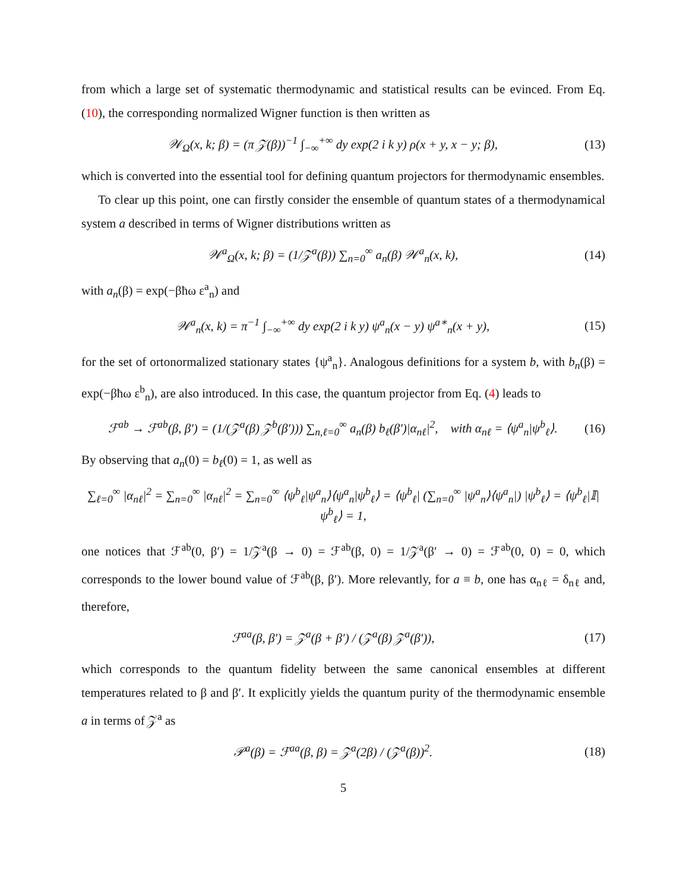from which a large set of systematic thermodynamic and statistical results can be evinced. From Eq. (10), the corresponding normalized Wigner function is then written as
𝒲<sub>Ω</sub>(x, k; β) = (π 𝒵(β))<sup>−1</sup> ∫<sub>−∞</sub><sup>+∞</sup> dy exp(2 i k y) ρ(x + y, x − y; β), (13)
which is converted into the essential tool for defining quantum projectors for thermodynamic ensembles.
To clear up this point, one can firstly consider the ensemble of quantum states of a thermodynamical system a described in terms of Wigner distributions written as
𝒲<sup>a</sup><sub>Ω</sub>(x, k; β) = (1/𝒵<sup>a</sup>(β)) ∑<sub>n=0</sub><sup>∞</sup> a<sub>n</sub>(β) 𝒲<sup>a</sup><sub>n</sub>(x, k), (14)
with a<sub>n</sub>(β) = exp(−βħω ε<sup>a</sup><sub>n</sub>) and
𝒲<sup>a</sup><sub>n</sub>(x, k) = π<sup>−1</sup> ∫<sub>−∞</sub><sup>+∞</sup> dy exp(2 i k y) ψ<sup>a</sup><sub>n</sub>(x − y) ψ<sup>a∗</sup><sub>n</sub>(x + y), (15)
for the set of ortonormalized stationary states {ψ<sup>a</sup><sub>n</sub>}. Analogous definitions for a system b, with b<sub>n</sub>(β) = exp(−βħω ε<sup>b</sup><sub>n</sub>), are also introduced. In this case, the quantum projector from Eq. (4) leads to
ℱ<sup>ab</sup> → ℱ<sup>ab</sup>(β, β′) = (1/(𝒵<sup>a</sup>(β) 𝒵<sup>b</sup>(β′))) ∑<sub>n,ℓ=0</sub><sup>∞</sup> a<sub>n</sub>(β) b<sub>ℓ</sub>(β′)|α<sub>nℓ</sub>|<sup>2</sup>, with α<sub>nℓ</sub> = ⟨ψ<sup>a</sup><sub>n</sub>|ψ<sup>b</sup><sub>ℓ</sub>⟩. (16)
By observing that a<sub>n</sub>(0) = b<sub>ℓ</sub>(0) = 1, as well as
∑<sub>ℓ=0</sub><sup>∞</sup> |α<sub>nℓ</sub>|<sup>2</sup> = ∑<sub>n=0</sub><sup>∞</sup> |α<sub>nℓ</sub>|<sup>2</sup> = ∑<sub>n=0</sub><sup>∞</sup> ⟨ψ<sup>b</sup><sub>ℓ</sub>|ψ<sup>a</sup><sub>n</sub>⟩⟨ψ<sup>a</sup><sub>n</sub>|ψ<sup>b</sup><sub>ℓ</sub>⟩ = ⟨ψ<sup>b</sup><sub>ℓ</sub>| (∑<sub>n=0</sub><sup>∞</sup> |ψ<sup>a</sup><sub>n</sub>⟩⟨ψ<sup>a</sup><sub>n</sub>|) |ψ<sup>b</sup><sub>ℓ</sub>⟩ = ⟨ψ<sup>b</sup><sub>ℓ</sub>|𝕀|ψ<sup>b</sup><sub>ℓ</sub>⟩ = 1,
one notices that ℱ<sup>ab</sup>(0, β′) = 1/𝒵<sup>a</sup>(β → 0) = ℱ<sup>ab</sup>(β, 0) = 1/𝒵<sup>a</sup>(β′ → 0) = ℱ<sup>ab</sup>(0, 0) = 0, which corresponds to the lower bound value of ℱ<sup>ab</sup>(β, β′). More relevantly, for a ≡ b, one has α<sub>nℓ</sub> = δ<sub>nℓ</sub> and, therefore,
ℱ<sup>aa</sup>(β, β′) = 𝒵<sup>a</sup>(β + β′) / (𝒵<sup>a</sup>(β) 𝒵<sup>a</sup>(β′)), (17)
which corresponds to the quantum fidelity between the same canonical ensembles at different temperatures related to β and β′. It explicitly yields the quantum purity of the thermodynamic ensemble a in terms of 𝒵<sup>a</sup> as
𝒫<sup>a</sup>(β) = ℱ<sup>aa</sup>(β, β) = 𝒵<sup>a</sup>(2β) / (𝒵<sup>a</sup>(β))<sup>2</sup>. (18)
5